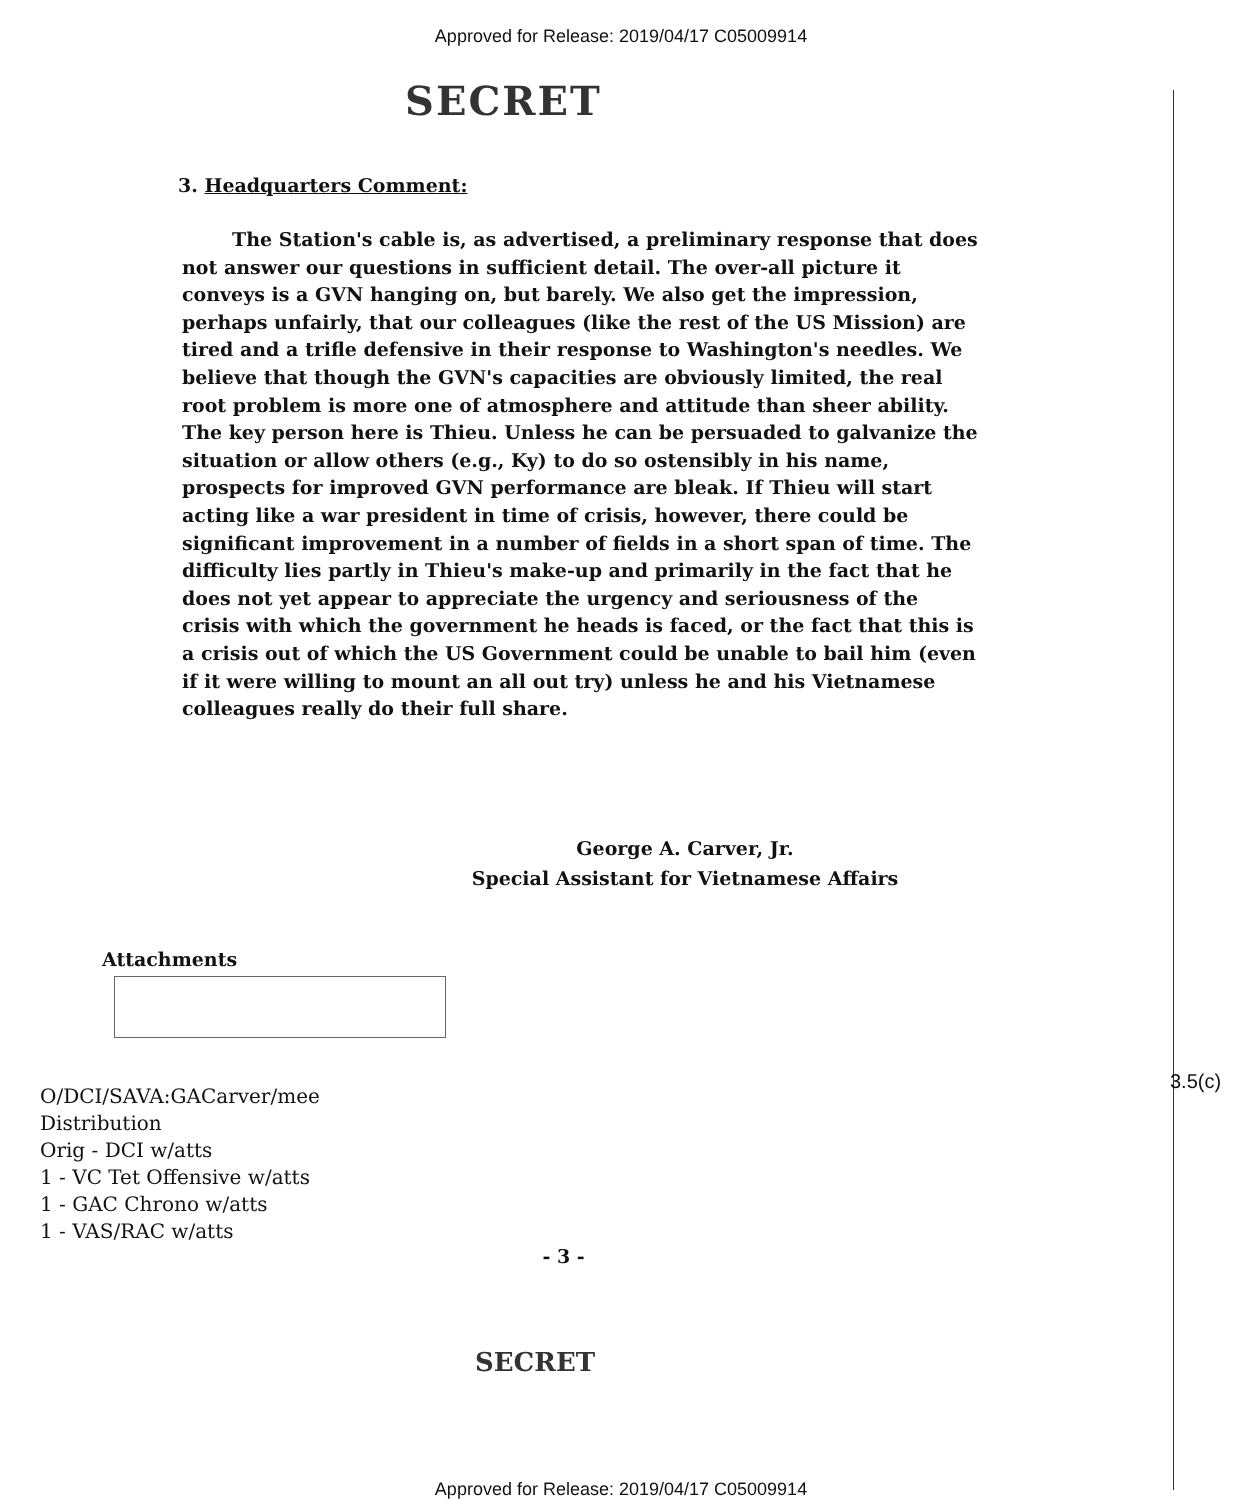Approved for Release: 2019/04/17 C05009914
SECRET
3. Headquarters Comment:
The Station's cable is, as advertised, a preliminary response that does not answer our questions in sufficient detail. The over-all picture it conveys is a GVN hanging on, but barely. We also get the impression, perhaps unfairly, that our colleagues (like the rest of the US Mission) are tired and a trifle defensive in their response to Washington's needles. We believe that though the GVN's capacities are obviously limited, the real root problem is more one of atmosphere and attitude than sheer ability. The key person here is Thieu. Unless he can be persuaded to galvanize the situation or allow others (e.g., Ky) to do so ostensibly in his name, prospects for improved GVN performance are bleak. If Thieu will start acting like a war president in time of crisis, however, there could be significant improvement in a number of fields in a short span of time. The difficulty lies partly in Thieu's make-up and primarily in the fact that he does not yet appear to appreciate the urgency and seriousness of the crisis with which the government he heads is faced, or the fact that this is a crisis out of which the US Government could be unable to bail him (even if it were willing to mount an all out try) unless he and his Vietnamese colleagues really do their full share.
George A. Carver, Jr.
Special Assistant for Vietnamese Affairs
Attachments
3.5(c)
O/DCI/SAVA:GACarver/mee
Distribution
Orig - DCI w/atts
1 - VC Tet Offensive w/atts
1 - GAC Chrono w/atts
1 - VAS/RAC w/atts
- 3 -
SECRET
Approved for Release: 2019/04/17 C05009914